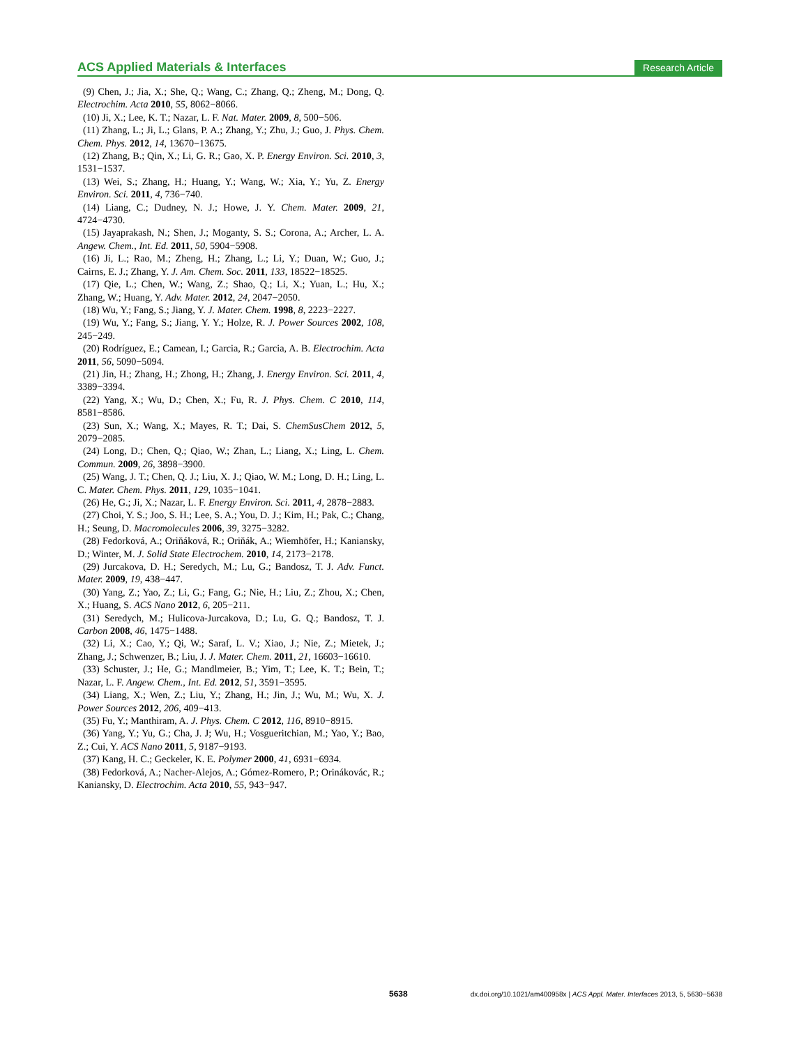ACS Applied Materials & Interfaces Research Article
(9) Chen, J.; Jia, X.; She, Q.; Wang, C.; Zhang, Q.; Zheng, M.; Dong, Q. Electrochim. Acta 2010, 55, 8062−8066.
(10) Ji, X.; Lee, K. T.; Nazar, L. F. Nat. Mater. 2009, 8, 500−506.
(11) Zhang, L.; Ji, L.; Glans, P. A.; Zhang, Y.; Zhu, J.; Guo, J. Phys. Chem. Chem. Phys. 2012, 14, 13670−13675.
(12) Zhang, B.; Qin, X.; Li, G. R.; Gao, X. P. Energy Environ. Sci. 2010, 3, 1531−1537.
(13) Wei, S.; Zhang, H.; Huang, Y.; Wang, W.; Xia, Y.; Yu, Z. Energy Environ. Sci. 2011, 4, 736−740.
(14) Liang, C.; Dudney, N. J.; Howe, J. Y. Chem. Mater. 2009, 21, 4724−4730.
(15) Jayaprakash, N.; Shen, J.; Moganty, S. S.; Corona, A.; Archer, L. A. Angew. Chem., Int. Ed. 2011, 50, 5904−5908.
(16) Ji, L.; Rao, M.; Zheng, H.; Zhang, L.; Li, Y.; Duan, W.; Guo, J.; Cairns, E. J.; Zhang, Y. J. Am. Chem. Soc. 2011, 133, 18522−18525.
(17) Qie, L.; Chen, W.; Wang, Z.; Shao, Q.; Li, X.; Yuan, L.; Hu, X.; Zhang, W.; Huang, Y. Adv. Mater. 2012, 24, 2047−2050.
(18) Wu, Y.; Fang, S.; Jiang, Y. J. Mater. Chem. 1998, 8, 2223−2227.
(19) Wu, Y.; Fang, S.; Jiang, Y. Y.; Holze, R. J. Power Sources 2002, 108, 245−249.
(20) Rodríguez, E.; Camean, I.; Garcia, R.; Garcia, A. B. Electrochim. Acta 2011, 56, 5090−5094.
(21) Jin, H.; Zhang, H.; Zhong, H.; Zhang, J. Energy Environ. Sci. 2011, 4, 3389−3394.
(22) Yang, X.; Wu, D.; Chen, X.; Fu, R. J. Phys. Chem. C 2010, 114, 8581−8586.
(23) Sun, X.; Wang, X.; Mayes, R. T.; Dai, S. ChemSusChem 2012, 5, 2079−2085.
(24) Long, D.; Chen, Q.; Qiao, W.; Zhan, L.; Liang, X.; Ling, L. Chem. Commun. 2009, 26, 3898−3900.
(25) Wang, J. T.; Chen, Q. J.; Liu, X. J.; Qiao, W. M.; Long, D. H.; Ling, L. C. Mater. Chem. Phys. 2011, 129, 1035−1041.
(26) He, G.; Ji, X.; Nazar, L. F. Energy Environ. Sci. 2011, 4, 2878−2883.
(27) Choi, Y. S.; Joo, S. H.; Lee, S. A.; You, D. J.; Kim, H.; Pak, C.; Chang, H.; Seung, D. Macromolecules 2006, 39, 3275−3282.
(28) Fedorková, A.; Oriňáková, R.; Oriňák, A.; Wiemhöfer, H.; Kaniansky, D.; Winter, M. J. Solid State Electrochem. 2010, 14, 2173−2178.
(29) Jurcakova, D. H.; Seredych, M.; Lu, G.; Bandosz, T. J. Adv. Funct. Mater. 2009, 19, 438−447.
(30) Yang, Z.; Yao, Z.; Li, G.; Fang, G.; Nie, H.; Liu, Z.; Zhou, X.; Chen, X.; Huang, S. ACS Nano 2012, 6, 205−211.
(31) Seredych, M.; Hulicova-Jurcakova, D.; Lu, G. Q.; Bandosz, T. J. Carbon 2008, 46, 1475−1488.
(32) Li, X.; Cao, Y.; Qi, W.; Saraf, L. V.; Xiao, J.; Nie, Z.; Mietek, J.; Zhang, J.; Schwenzer, B.; Liu, J. J. Mater. Chem. 2011, 21, 16603−16610.
(33) Schuster, J.; He, G.; Mandlmeier, B.; Yim, T.; Lee, K. T.; Bein, T.; Nazar, L. F. Angew. Chem., Int. Ed. 2012, 51, 3591−3595.
(34) Liang, X.; Wen, Z.; Liu, Y.; Zhang, H.; Jin, J.; Wu, M.; Wu, X. J. Power Sources 2012, 206, 409−413.
(35) Fu, Y.; Manthiram, A. J. Phys. Chem. C 2012, 116, 8910−8915.
(36) Yang, Y.; Yu, G.; Cha, J. J; Wu, H.; Vosgueritchian, M.; Yao, Y.; Bao, Z.; Cui, Y. ACS Nano 2011, 5, 9187−9193.
(37) Kang, H. C.; Geckeler, K. E. Polymer 2000, 41, 6931−6934.
(38) Fedorková, A.; Nacher-Alejos, A.; Gómez-Romero, P.; Orinákovác, R.; Kaniansky, D. Electrochim. Acta 2010, 55, 943−947.
5638 dx.doi.org/10.1021/am400958x | ACS Appl. Mater. Interfaces 2013, 5, 5630−5638